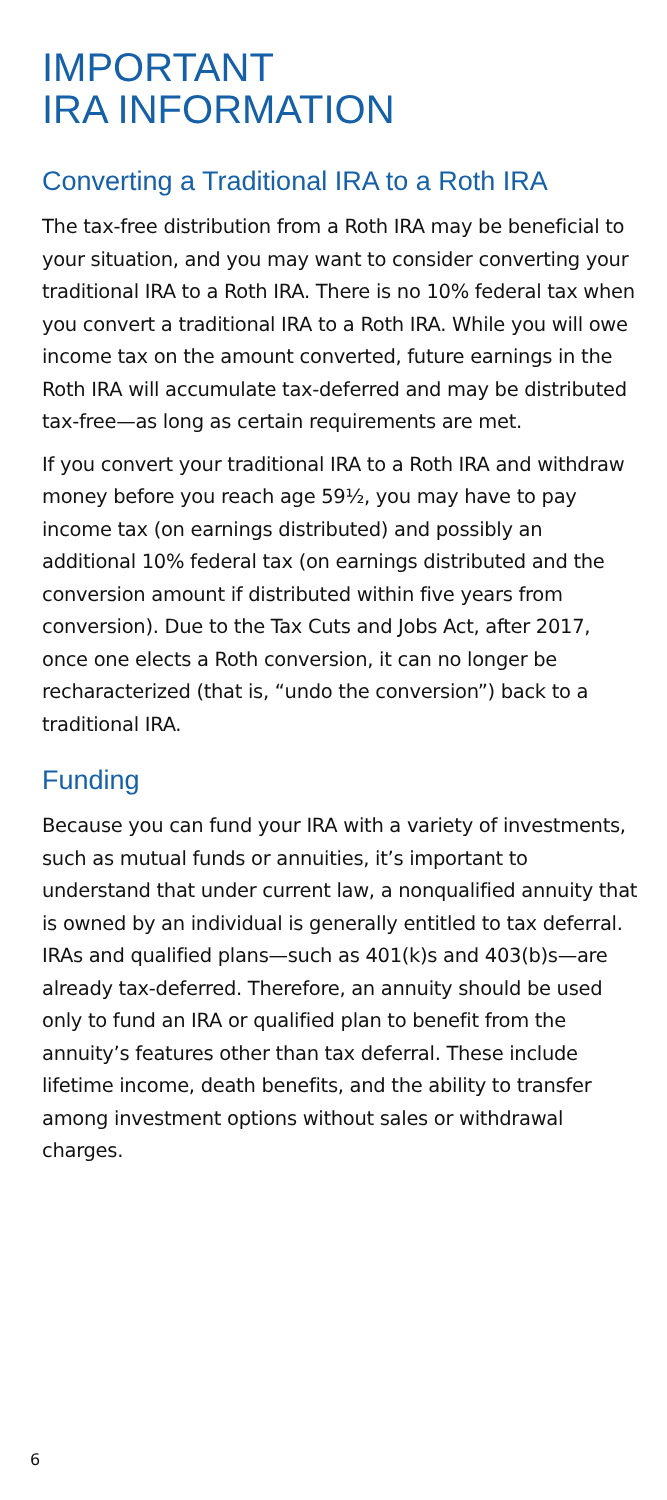IMPORTANT
IRA INFORMATION
Converting a Traditional IRA to a Roth IRA
The tax-free distribution from a Roth IRA may be beneficial to your situation, and you may want to consider converting your traditional IRA to a Roth IRA. There is no 10% federal tax when you convert a traditional IRA to a Roth IRA. While you will owe income tax on the amount converted, future earnings in the Roth IRA will accumulate tax-deferred and may be distributed tax-free—as long as certain requirements are met.
If you convert your traditional IRA to a Roth IRA and withdraw money before you reach age 59½, you may have to pay income tax (on earnings distributed) and possibly an additional 10% federal tax (on earnings distributed and the conversion amount if distributed within five years from conversion). Due to the Tax Cuts and Jobs Act, after 2017, once one elects a Roth conversion, it can no longer be recharacterized (that is, “undo the conversion”) back to a traditional IRA.
Funding
Because you can fund your IRA with a variety of investments, such as mutual funds or annuities, it’s important to understand that under current law, a nonqualified annuity that is owned by an individual is generally entitled to tax deferral. IRAs and qualified plans—such as 401(k)s and 403(b)s—are already tax-deferred. Therefore, an annuity should be used only to fund an IRA or qualified plan to benefit from the annuity’s features other than tax deferral. These include lifetime income, death benefits, and the ability to transfer among investment options without sales or withdrawal charges.
6